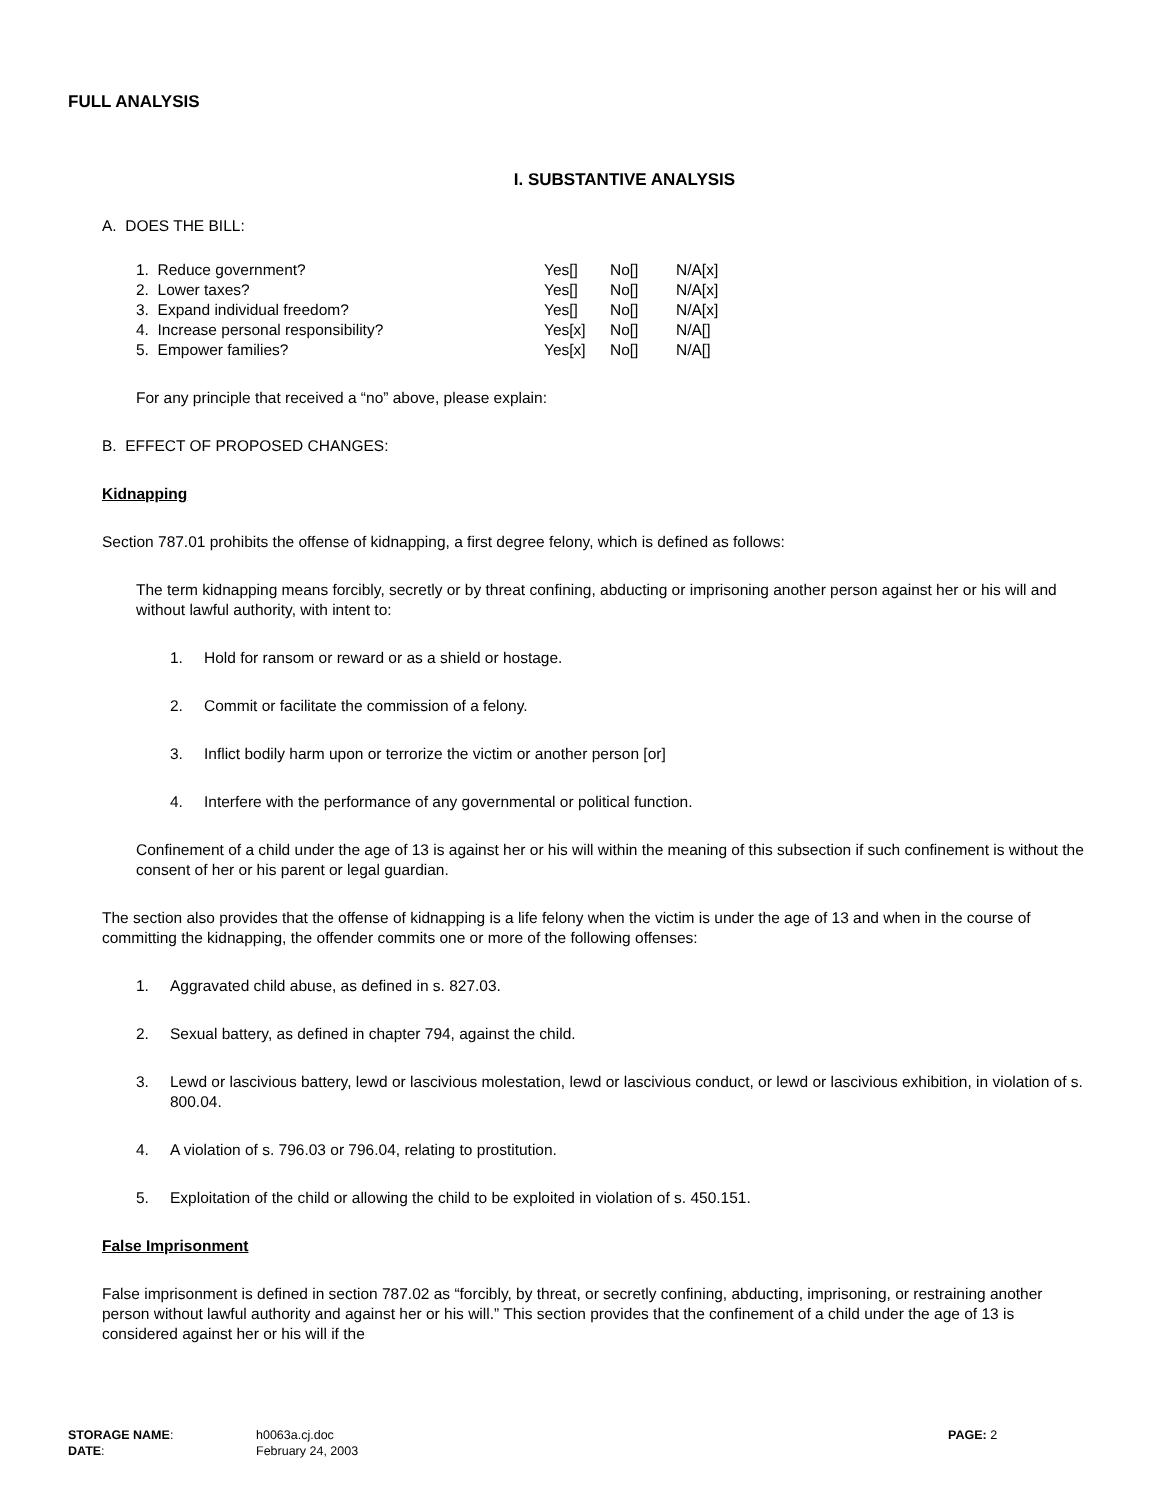FULL ANALYSIS
I. SUBSTANTIVE ANALYSIS
A. DOES THE BILL:
| 1. Reduce government? | Yes[] | No[] | N/A[x] |
| 2. Lower taxes? | Yes[] | No[] | N/A[x] |
| 3. Expand individual freedom? | Yes[] | No[] | N/A[x] |
| 4. Increase personal responsibility? | Yes[x] | No[] | N/A[] |
| 5. Empower families? | Yes[x] | No[] | N/A[] |
For any principle that received a “no” above, please explain:
B. EFFECT OF PROPOSED CHANGES:
Kidnapping
Section 787.01 prohibits the offense of kidnapping, a first degree felony, which is defined as follows:
The term kidnapping means forcibly, secretly or by threat confining, abducting or imprisoning another person against her or his will and without lawful authority, with intent to:
1. Hold for ransom or reward or as a shield or hostage.
2. Commit or facilitate the commission of a felony.
3. Inflict bodily harm upon or terrorize the victim or another person [or]
4. Interfere with the performance of any governmental or political function.
Confinement of a child under the age of 13 is against her or his will within the meaning of this subsection if such confinement is without the consent of her or his parent or legal guardian.
The section also provides that the offense of kidnapping is a life felony when the victim is under the age of 13 and when in the course of committing the kidnapping, the offender commits one or more of the following offenses:
1. Aggravated child abuse, as defined in s. 827.03.
2. Sexual battery, as defined in chapter 794, against the child.
3. Lewd or lascivious battery, lewd or lascivious molestation, lewd or lascivious conduct, or lewd or lascivious exhibition, in violation of s. 800.04.
4. A violation of s. 796.03 or 796.04, relating to prostitution.
5. Exploitation of the child or allowing the child to be exploited in violation of s. 450.151.
False Imprisonment
False imprisonment is defined in section 787.02 as “forcibly, by threat, or secretly confining, abducting, imprisoning, or restraining another person without lawful authority and against her or his will.” This section provides that the confinement of a child under the age of 13 is considered against her or his will if the
| STORAGE NAME : | h0063a.cj.doc | PAGE: 2 |
| DATE : | February 24, 2003 | |